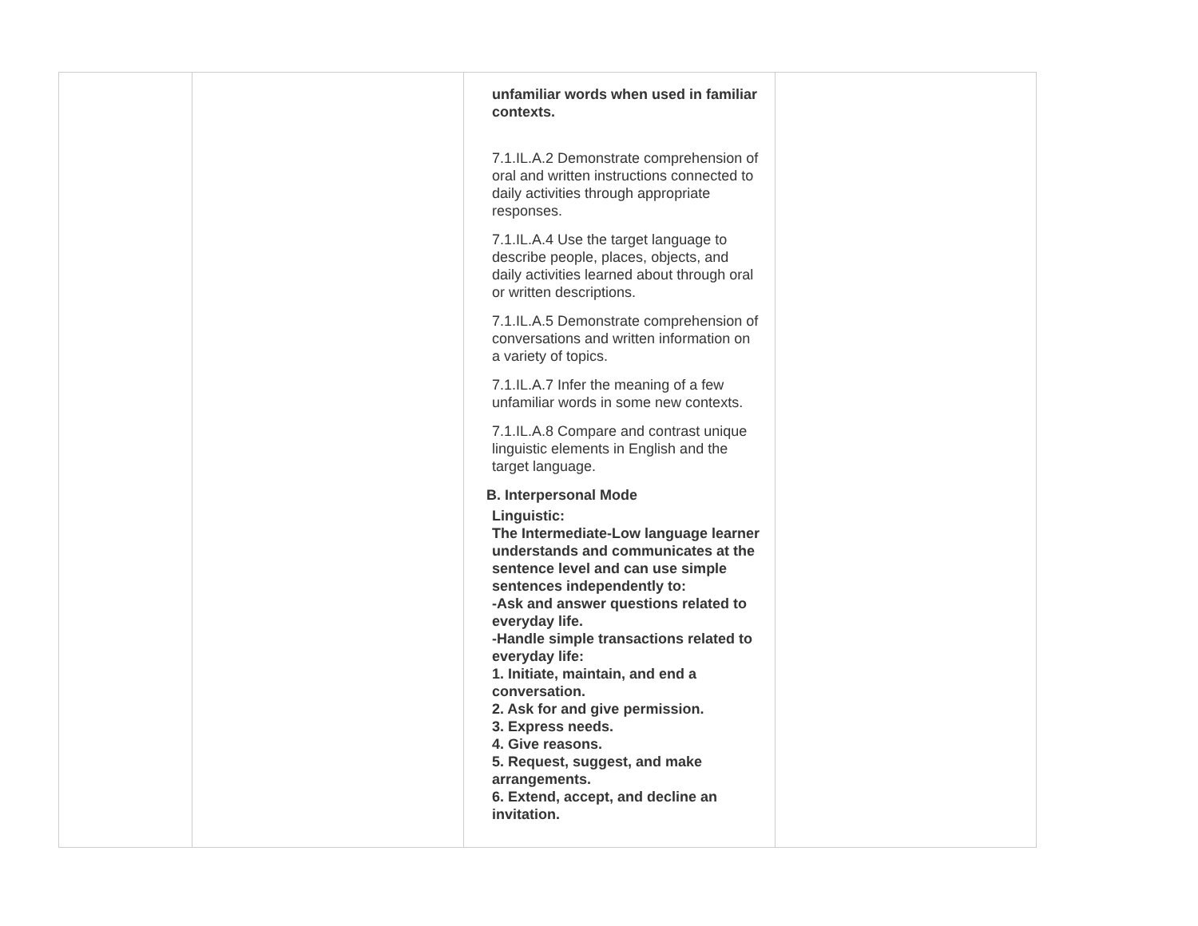| | | unfamiliar words when used in familiar contexts. 7.1.IL.A.2 Demonstrate comprehension of oral and written instructions connected to daily activities through appropriate responses. 7.1.IL.A.4 Use the target language to describe people, places, objects, and daily activities learned about through oral or written descriptions. 7.1.IL.A.5 Demonstrate comprehension of conversations and written information on a variety of topics. 7.1.IL.A.7 Infer the meaning of a few unfamiliar words in some new contexts. 7.1.IL.A.8 Compare and contrast unique linguistic elements in English and the target language. B. Interpersonal Mode Linguistic: The Intermediate-Low language learner understands and communicates at the sentence level and can use simple sentences independently to: -Ask and answer questions related to everyday life. -Handle simple transactions related to everyday life: 1. Initiate, maintain, and end a conversation. 2. Ask for and give permission. 3. Express needs. 4. Give reasons. 5. Request, suggest, and make arrangements. 6. Extend, accept, and decline an invitation. | |